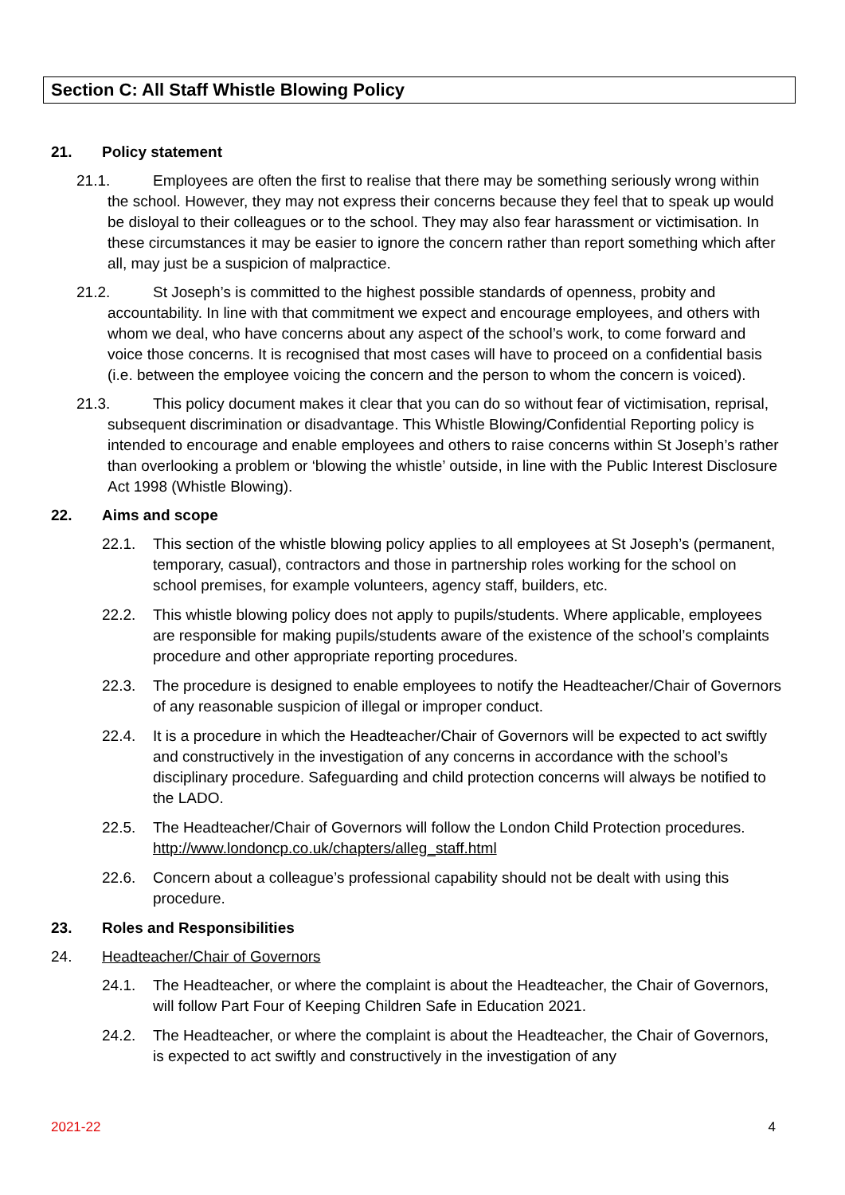Section C: All Staff Whistle Blowing Policy
21. Policy statement
21.1. Employees are often the first to realise that there may be something seriously wrong within the school. However, they may not express their concerns because they feel that to speak up would be disloyal to their colleagues or to the school. They may also fear harassment or victimisation. In these circumstances it may be easier to ignore the concern rather than report something which after all, may just be a suspicion of malpractice.
21.2. St Joseph’s is committed to the highest possible standards of openness, probity and accountability. In line with that commitment we expect and encourage employees, and others with whom we deal, who have concerns about any aspect of the school’s work, to come forward and voice those concerns. It is recognised that most cases will have to proceed on a confidential basis (i.e. between the employee voicing the concern and the person to whom the concern is voiced).
21.3. This policy document makes it clear that you can do so without fear of victimisation, reprisal, subsequent discrimination or disadvantage. This Whistle Blowing/Confidential Reporting policy is intended to encourage and enable employees and others to raise concerns within St Joseph’s rather than overlooking a problem or ‘blowing the whistle’ outside, in line with the Public Interest Disclosure Act 1998 (Whistle Blowing).
22. Aims and scope
22.1. This section of the whistle blowing policy applies to all employees at St Joseph’s (permanent, temporary, casual), contractors and those in partnership roles working for the school on school premises, for example volunteers, agency staff, builders, etc.
22.2. This whistle blowing policy does not apply to pupils/students. Where applicable, employees are responsible for making pupils/students aware of the existence of the school’s complaints procedure and other appropriate reporting procedures.
22.3. The procedure is designed to enable employees to notify the Headteacher/Chair of Governors of any reasonable suspicion of illegal or improper conduct.
22.4. It is a procedure in which the Headteacher/Chair of Governors will be expected to act swiftly and constructively in the investigation of any concerns in accordance with the school’s disciplinary procedure. Safeguarding and child protection concerns will always be notified to the LADO.
22.5. The Headteacher/Chair of Governors will follow the London Child Protection procedures. http://www.londoncp.co.uk/chapters/alleg_staff.html
22.6. Concern about a colleague’s professional capability should not be dealt with using this procedure.
23. Roles and Responsibilities
24. Headteacher/Chair of Governors
24.1. The Headteacher, or where the complaint is about the Headteacher, the Chair of Governors, will follow Part Four of Keeping Children Safe in Education 2021.
24.2. The Headteacher, or where the complaint is about the Headteacher, the Chair of Governors, is expected to act swiftly and constructively in the investigation of any
2021-22 4